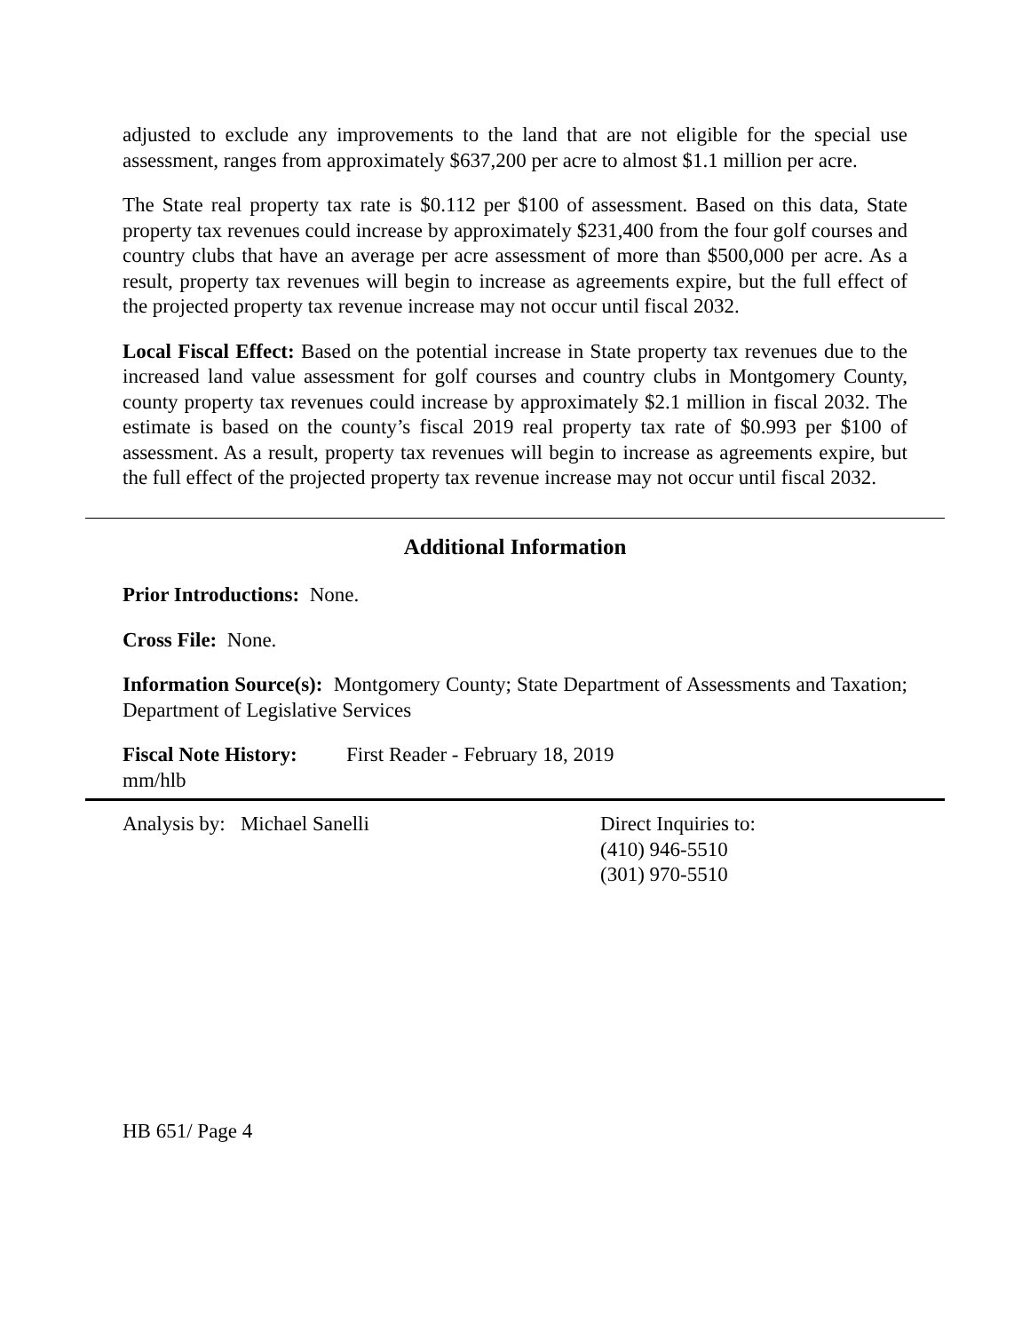adjusted to exclude any improvements to the land that are not eligible for the special use assessment, ranges from approximately $637,200 per acre to almost $1.1 million per acre.
The State real property tax rate is $0.112 per $100 of assessment. Based on this data, State property tax revenues could increase by approximately $231,400 from the four golf courses and country clubs that have an average per acre assessment of more than $500,000 per acre. As a result, property tax revenues will begin to increase as agreements expire, but the full effect of the projected property tax revenue increase may not occur until fiscal 2032.
Local Fiscal Effect: Based on the potential increase in State property tax revenues due to the increased land value assessment for golf courses and country clubs in Montgomery County, county property tax revenues could increase by approximately $2.1 million in fiscal 2032. The estimate is based on the county’s fiscal 2019 real property tax rate of $0.993 per $100 of assessment. As a result, property tax revenues will begin to increase as agreements expire, but the full effect of the projected property tax revenue increase may not occur until fiscal 2032.
Additional Information
Prior Introductions: None.
Cross File: None.
Information Source(s): Montgomery County; State Department of Assessments and Taxation; Department of Legislative Services
Fiscal Note History:
First Reader - February 18, 2019
mm/hlb
Analysis by: Michael Sanelli Direct Inquiries to:
(410) 946-5510
(301) 970-5510
HB 651/ Page 4